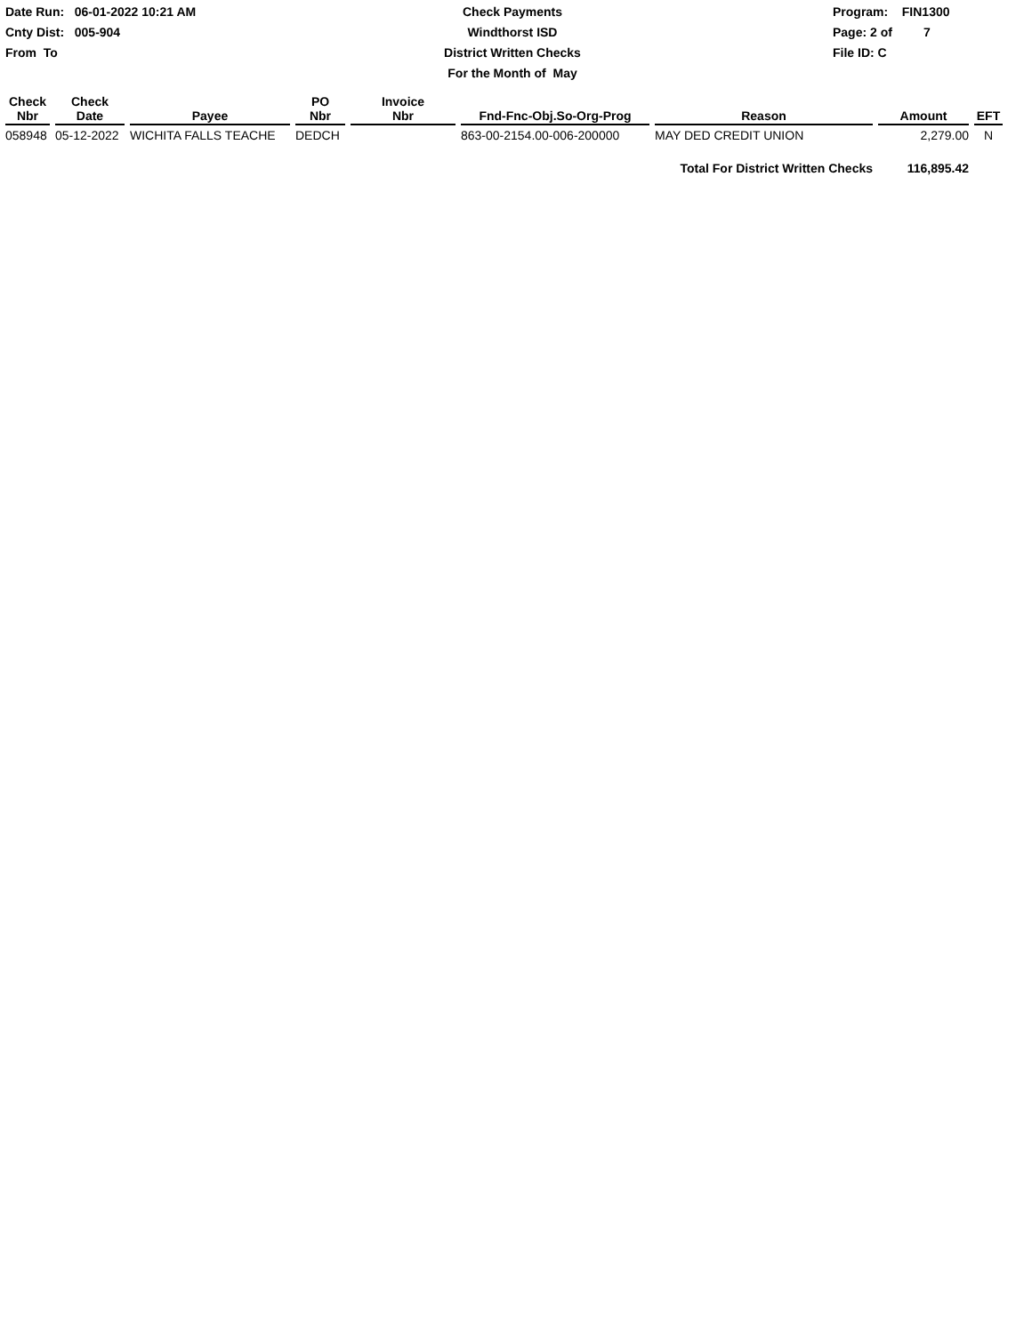Date Run: 06-01-2022 10:21 AM
Cnty Dist: 005-904
From To
Check Payments
Windthorst ISD
District Written Checks
For the Month of May
Program: FIN1300
Page: 2 of 7
File ID: C
| Check Nbr | Check Date | Payee | PO Nbr | Invoice Nbr | Fnd-Fnc-Obj.So-Org-Prog | Reason | Amount | EFT |
| --- | --- | --- | --- | --- | --- | --- | --- | --- |
| 058948 | 05-12-2022 | WICHITA FALLS TEACHE | DEDCH | | 863-00-2154.00-006-200000 | MAY DED CREDIT UNION | 2,279.00 | N |
| | | | | | | Total For District Written Checks | 116,895.42 | |